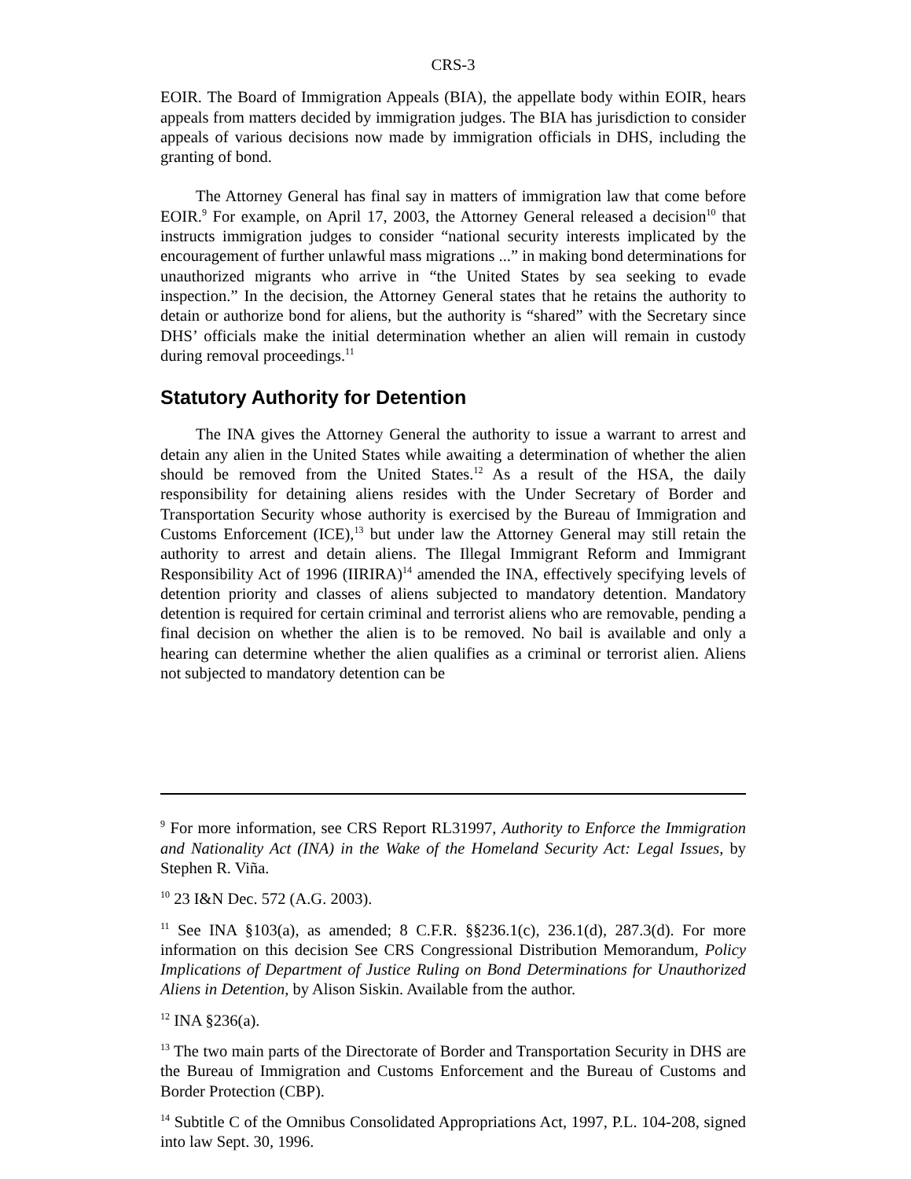CRS-3
EOIR. The Board of Immigration Appeals (BIA), the appellate body within EOIR, hears appeals from matters decided by immigration judges. The BIA has jurisdiction to consider appeals of various decisions now made by immigration officials in DHS, including the granting of bond.
The Attorney General has final say in matters of immigration law that come before EOIR.<sup>9</sup> For example, on April 17, 2003, the Attorney General released a decision<sup>10</sup> that instructs immigration judges to consider “national security interests implicated by the encouragement of further unlawful mass migrations ...” in making bond determinations for unauthorized migrants who arrive in “the United States by sea seeking to evade inspection.” In the decision, the Attorney General states that he retains the authority to detain or authorize bond for aliens, but the authority is “shared” with the Secretary since DHS’ officials make the initial determination whether an alien will remain in custody during removal proceedings.<sup>11</sup>
Statutory Authority for Detention
The INA gives the Attorney General the authority to issue a warrant to arrest and detain any alien in the United States while awaiting a determination of whether the alien should be removed from the United States.<sup>12</sup> As a result of the HSA, the daily responsibility for detaining aliens resides with the Under Secretary of Border and Transportation Security whose authority is exercised by the Bureau of Immigration and Customs Enforcement (ICE),<sup>13</sup> but under law the Attorney General may still retain the authority to arrest and detain aliens. The Illegal Immigrant Reform and Immigrant Responsibility Act of 1996 (IIRIRA)<sup>14</sup> amended the INA, effectively specifying levels of detention priority and classes of aliens subjected to mandatory detention. Mandatory detention is required for certain criminal and terrorist aliens who are removable, pending a final decision on whether the alien is to be removed. No bail is available and only a hearing can determine whether the alien qualifies as a criminal or terrorist alien. Aliens not subjected to mandatory detention can be
<sup>9</sup> For more information, see CRS Report RL31997, Authority to Enforce the Immigration and Nationality Act (INA) in the Wake of the Homeland Security Act: Legal Issues, by Stephen R. Viña.
<sup>10</sup> 23 I&N Dec. 572 (A.G. 2003).
<sup>11</sup> See INA §103(a), as amended; 8 C.F.R. §§236.1(c), 236.1(d), 287.3(d). For more information on this decision See CRS Congressional Distribution Memorandum, Policy Implications of Department of Justice Ruling on Bond Determinations for Unauthorized Aliens in Detention, by Alison Siskin. Available from the author.
<sup>12</sup> INA §236(a).
<sup>13</sup> The two main parts of the Directorate of Border and Transportation Security in DHS are the Bureau of Immigration and Customs Enforcement and the Bureau of Customs and Border Protection (CBP).
<sup>14</sup> Subtitle C of the Omnibus Consolidated Appropriations Act, 1997, P.L. 104-208, signed into law Sept. 30, 1996.